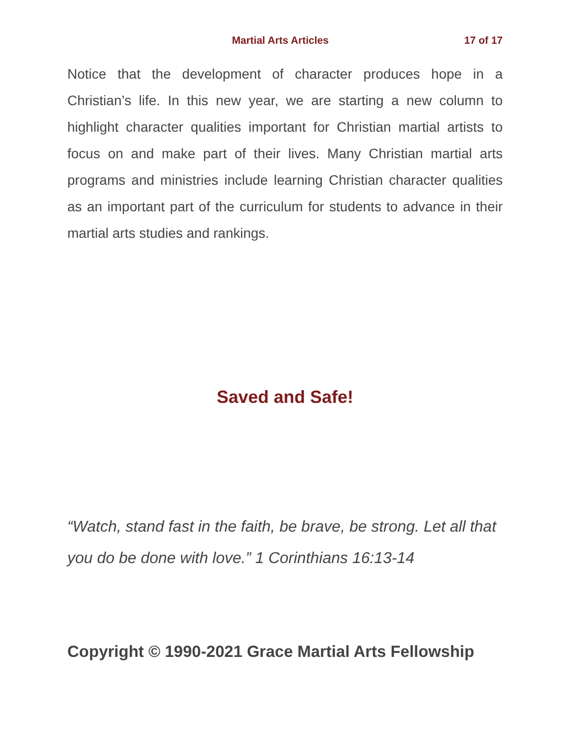Martial Arts Articles 17 of 17
Notice that the development of character produces hope in a Christian’s life. In this new year, we are starting a new column to highlight character qualities important for Christian martial artists to focus on and make part of their lives. Many Christian martial arts programs and ministries include learning Christian character qualities as an important part of the curriculum for students to advance in their martial arts studies and rankings.
Saved and Safe!
“Watch, stand fast in the faith, be brave, be strong. Let all that you do be done with love.” 1 Corinthians 16:13-14
Copyright © 1990-2021 Grace Martial Arts Fellowship